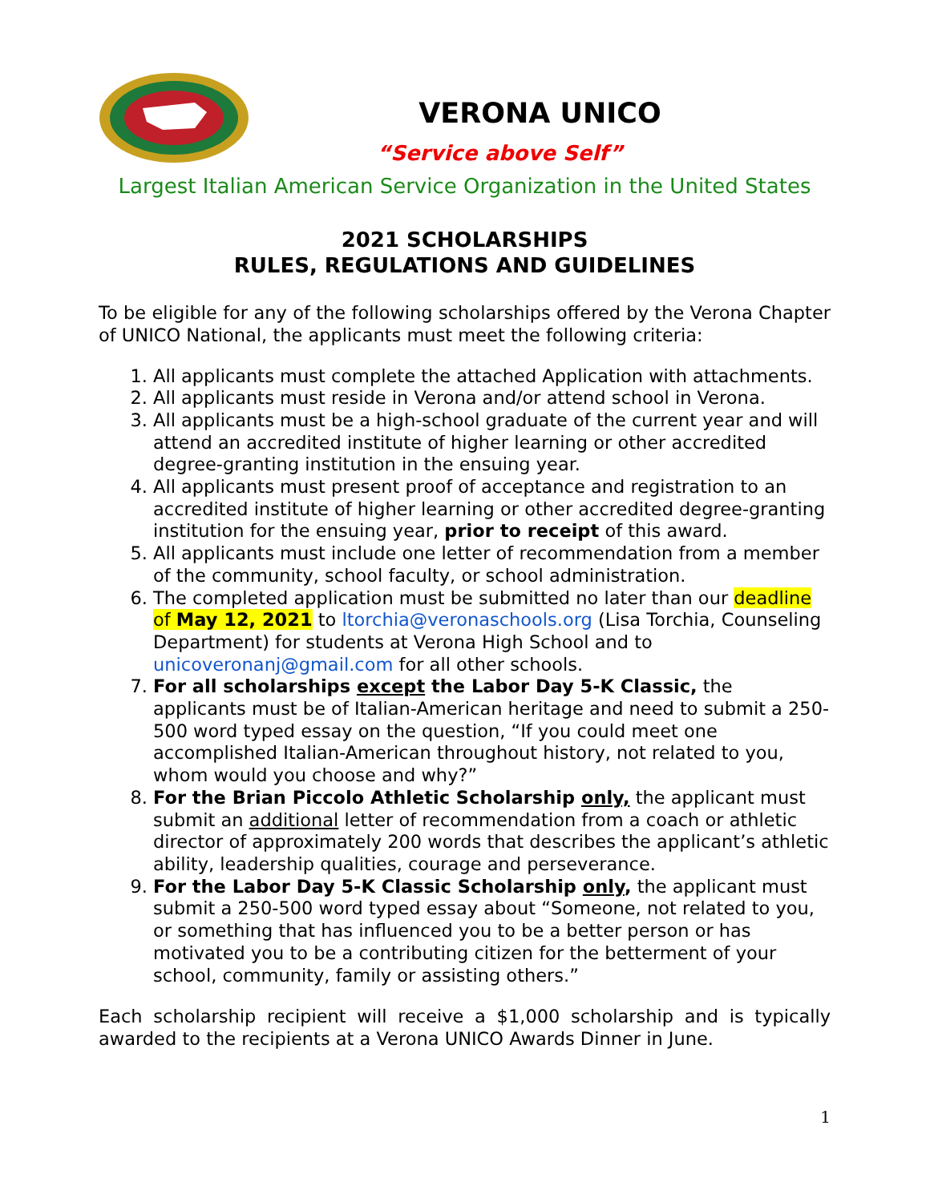VERONA UNICO
“Service above Self”
Largest Italian American Service Organization in the United States
2021 SCHOLARSHIPS
RULES, REGULATIONS AND GUIDELINES
To be eligible for any of the following scholarships offered by the Verona Chapter of UNICO National, the applicants must meet the following criteria:
1. All applicants must complete the attached Application with attachments.
2. All applicants must reside in Verona and/or attend school in Verona.
3. All applicants must be a high-school graduate of the current year and will attend an accredited institute of higher learning or other accredited degree-granting institution in the ensuing year.
4. All applicants must present proof of acceptance and registration to an accredited institute of higher learning or other accredited degree-granting institution for the ensuing year, prior to receipt of this award.
5. All applicants must include one letter of recommendation from a member of the community, school faculty, or school administration.
6. The completed application must be submitted no later than our deadline of May 12, 2021 to ltorchia@veronaschools.org (Lisa Torchia, Counseling Department) for students at Verona High School and to unicoveronanj@gmail.com for all other schools.
7. For all scholarships except the Labor Day 5-K Classic, the applicants must be of Italian-American heritage and need to submit a 250-500 word typed essay on the question, “If you could meet one accomplished Italian-American throughout history, not related to you, whom would you choose and why?”
8. For the Brian Piccolo Athletic Scholarship only, the applicant must submit an additional letter of recommendation from a coach or athletic director of approximately 200 words that describes the applicant’s athletic ability, leadership qualities, courage and perseverance.
9. For the Labor Day 5-K Classic Scholarship only, the applicant must submit a 250-500 word typed essay about “Someone, not related to you, or something that has influenced you to be a better person or has motivated you to be a contributing citizen for the betterment of your school, community, family or assisting others.”
Each scholarship recipient will receive a $1,000 scholarship and is typically awarded to the recipients at a Verona UNICO Awards Dinner in June.
1